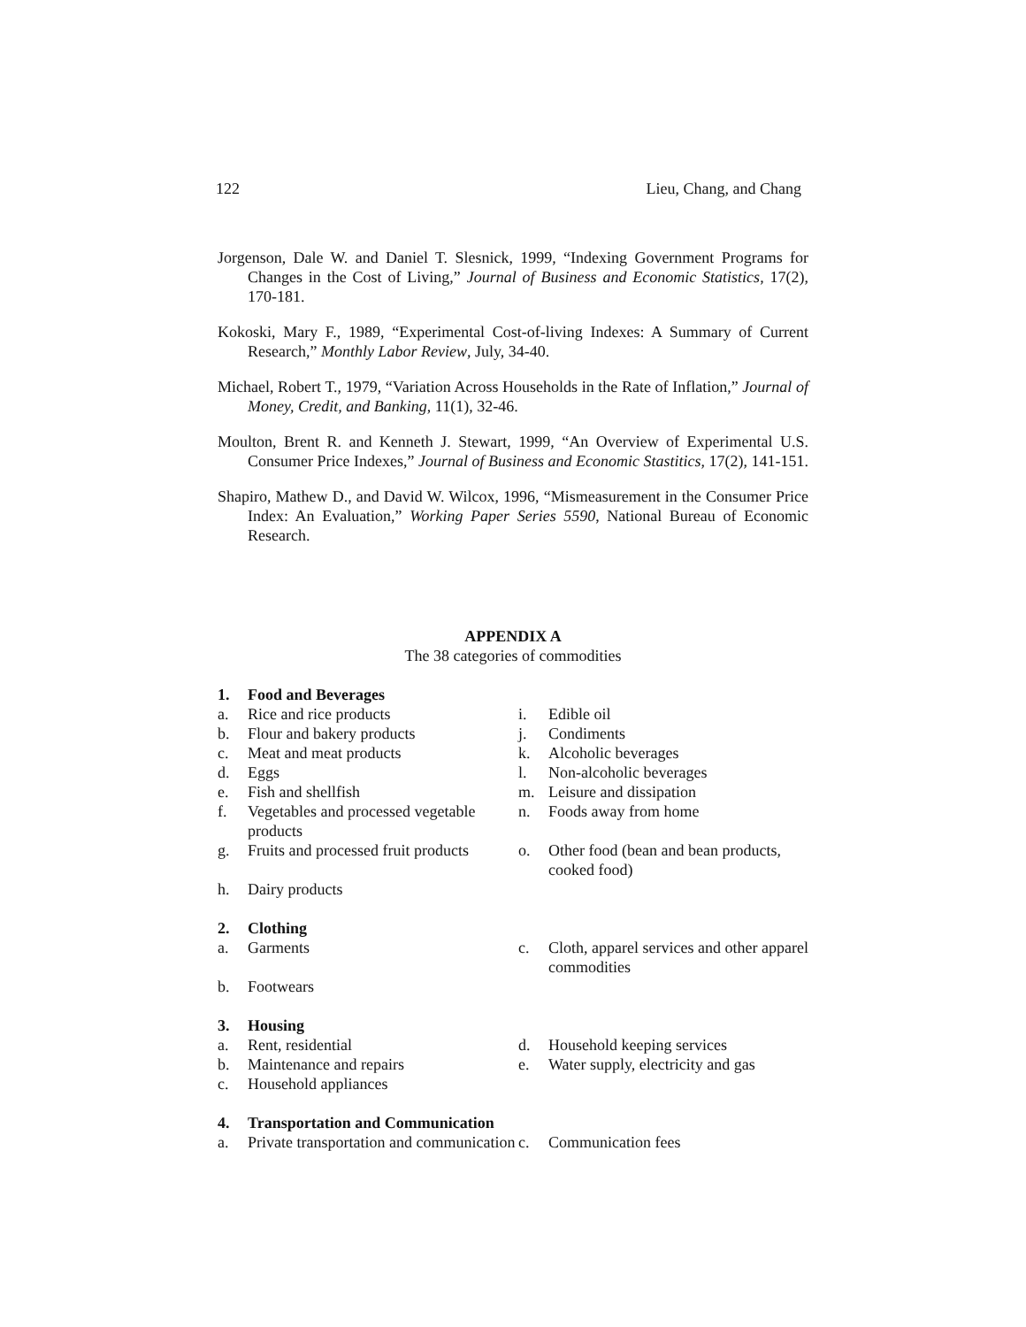122 Lieu, Chang, and Chang
Jorgenson, Dale W. and Daniel T. Slesnick, 1999, “Indexing Government Programs for Changes in the Cost of Living,” Journal of Business and Economic Statistics, 17(2), 170-181.
Kokoski, Mary F., 1989, “Experimental Cost-of-living Indexes: A Summary of Current Research,” Monthly Labor Review, July, 34-40.
Michael, Robert T., 1979, “Variation Across Households in the Rate of Inflation,” Journal of Money, Credit, and Banking, 11(1), 32-46.
Moulton, Brent R. and Kenneth J. Stewart, 1999, “An Overview of Experimental U.S. Consumer Price Indexes,” Journal of Business and Economic Stastitics, 17(2), 141-151.
Shapiro, Mathew D., and David W. Wilcox, 1996, “Mismeasurement in the Consumer Price Index: An Evaluation,” Working Paper Series 5590, National Bureau of Economic Research.
APPENDIX A
The 38 categories of commodities
| 1. | Food and Beverages | | |
| a. | Rice and rice products | i. | Edible oil |
| b. | Flour and bakery products | j. | Condiments |
| c. | Meat and meat products | k. | Alcoholic beverages |
| d. | Eggs | l. | Non-alcoholic beverages |
| e. | Fish and shellfish | m. | Leisure and dissipation |
| f. | Vegetables and processed vegetable products | n. | Foods away from home |
| g. | Fruits and processed fruit products | o. | Other food (bean and bean products, cooked food) |
| h. | Dairy products | | |
| 2. | Clothing | | |
| a. | Garments | c. | Cloth, apparel services and other apparel commodities |
| b. | Footwears | | |
| 3. | Housing | | |
| a. | Rent, residential | d. | Household keeping services |
| b. | Maintenance and repairs | e. | Water supply, electricity and gas |
| c. | Household appliances | | |
| 4. | Transportation and Communication | | |
| a. | Private transportation and communication | c. | Communication fees |